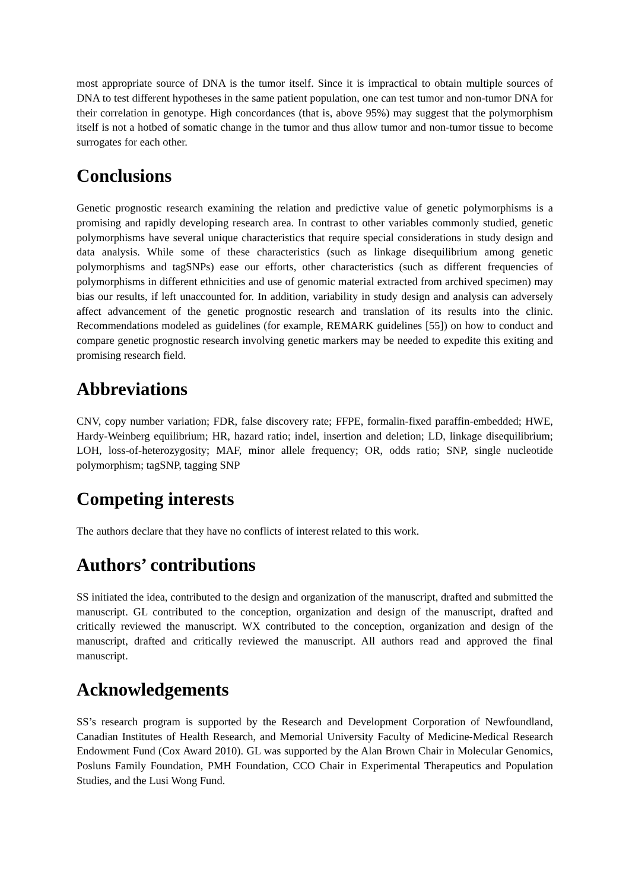most appropriate source of DNA is the tumor itself. Since it is impractical to obtain multiple sources of DNA to test different hypotheses in the same patient population, one can test tumor and non-tumor DNA for their correlation in genotype. High concordances (that is, above 95%) may suggest that the polymorphism itself is not a hotbed of somatic change in the tumor and thus allow tumor and non-tumor tissue to become surrogates for each other.
Conclusions
Genetic prognostic research examining the relation and predictive value of genetic polymorphisms is a promising and rapidly developing research area. In contrast to other variables commonly studied, genetic polymorphisms have several unique characteristics that require special considerations in study design and data analysis. While some of these characteristics (such as linkage disequilibrium among genetic polymorphisms and tagSNPs) ease our efforts, other characteristics (such as different frequencies of polymorphisms in different ethnicities and use of genomic material extracted from archived specimen) may bias our results, if left unaccounted for. In addition, variability in study design and analysis can adversely affect advancement of the genetic prognostic research and translation of its results into the clinic. Recommendations modeled as guidelines (for example, REMARK guidelines [55]) on how to conduct and compare genetic prognostic research involving genetic markers may be needed to expedite this exiting and promising research field.
Abbreviations
CNV, copy number variation; FDR, false discovery rate; FFPE, formalin-fixed paraffin-embedded; HWE, Hardy-Weinberg equilibrium; HR, hazard ratio; indel, insertion and deletion; LD, linkage disequilibrium; LOH, loss-of-heterozygosity; MAF, minor allele frequency; OR, odds ratio; SNP, single nucleotide polymorphism; tagSNP, tagging SNP
Competing interests
The authors declare that they have no conflicts of interest related to this work.
Authors’ contributions
SS initiated the idea, contributed to the design and organization of the manuscript, drafted and submitted the manuscript. GL contributed to the conception, organization and design of the manuscript, drafted and critically reviewed the manuscript. WX contributed to the conception, organization and design of the manuscript, drafted and critically reviewed the manuscript. All authors read and approved the final manuscript.
Acknowledgements
SS’s research program is supported by the Research and Development Corporation of Newfoundland, Canadian Institutes of Health Research, and Memorial University Faculty of Medicine-Medical Research Endowment Fund (Cox Award 2010). GL was supported by the Alan Brown Chair in Molecular Genomics, Posluns Family Foundation, PMH Foundation, CCO Chair in Experimental Therapeutics and Population Studies, and the Lusi Wong Fund.